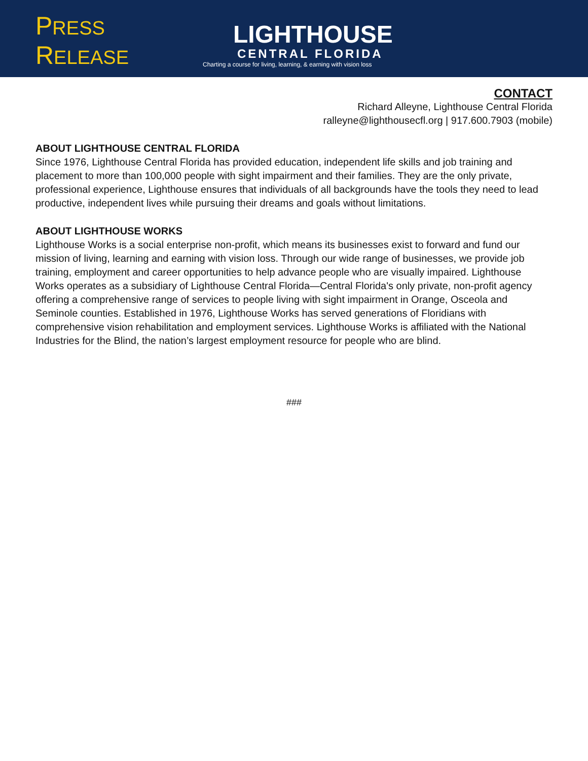PRESS RELEASE
LIGHTHOUSE
CENTRAL FLORIDA
Charting a course for living, learning, & earning with vision loss
CONTACT
Richard Alleyne, Lighthouse Central Florida
ralleyne@lighthousecfl.org | 917.600.7903 (mobile)
ABOUT LIGHTHOUSE CENTRAL FLORIDA
Since 1976, Lighthouse Central Florida has provided education, independent life skills and job training and placement to more than 100,000 people with sight impairment and their families. They are the only private, professional experience, Lighthouse ensures that individuals of all backgrounds have the tools they need to lead productive, independent lives while pursuing their dreams and goals without limitations.
ABOUT LIGHTHOUSE WORKS
Lighthouse Works is a social enterprise non-profit, which means its businesses exist to forward and fund our mission of living, learning and earning with vision loss. Through our wide range of businesses, we provide job training, employment and career opportunities to help advance people who are visually impaired. Lighthouse Works operates as a subsidiary of Lighthouse Central Florida—Central Florida's only private, non-profit agency offering a comprehensive range of services to people living with sight impairment in Orange, Osceola and Seminole counties. Established in 1976, Lighthouse Works has served generations of Floridians with comprehensive vision rehabilitation and employment services. Lighthouse Works is affiliated with the National Industries for the Blind, the nation’s largest employment resource for people who are blind.
###